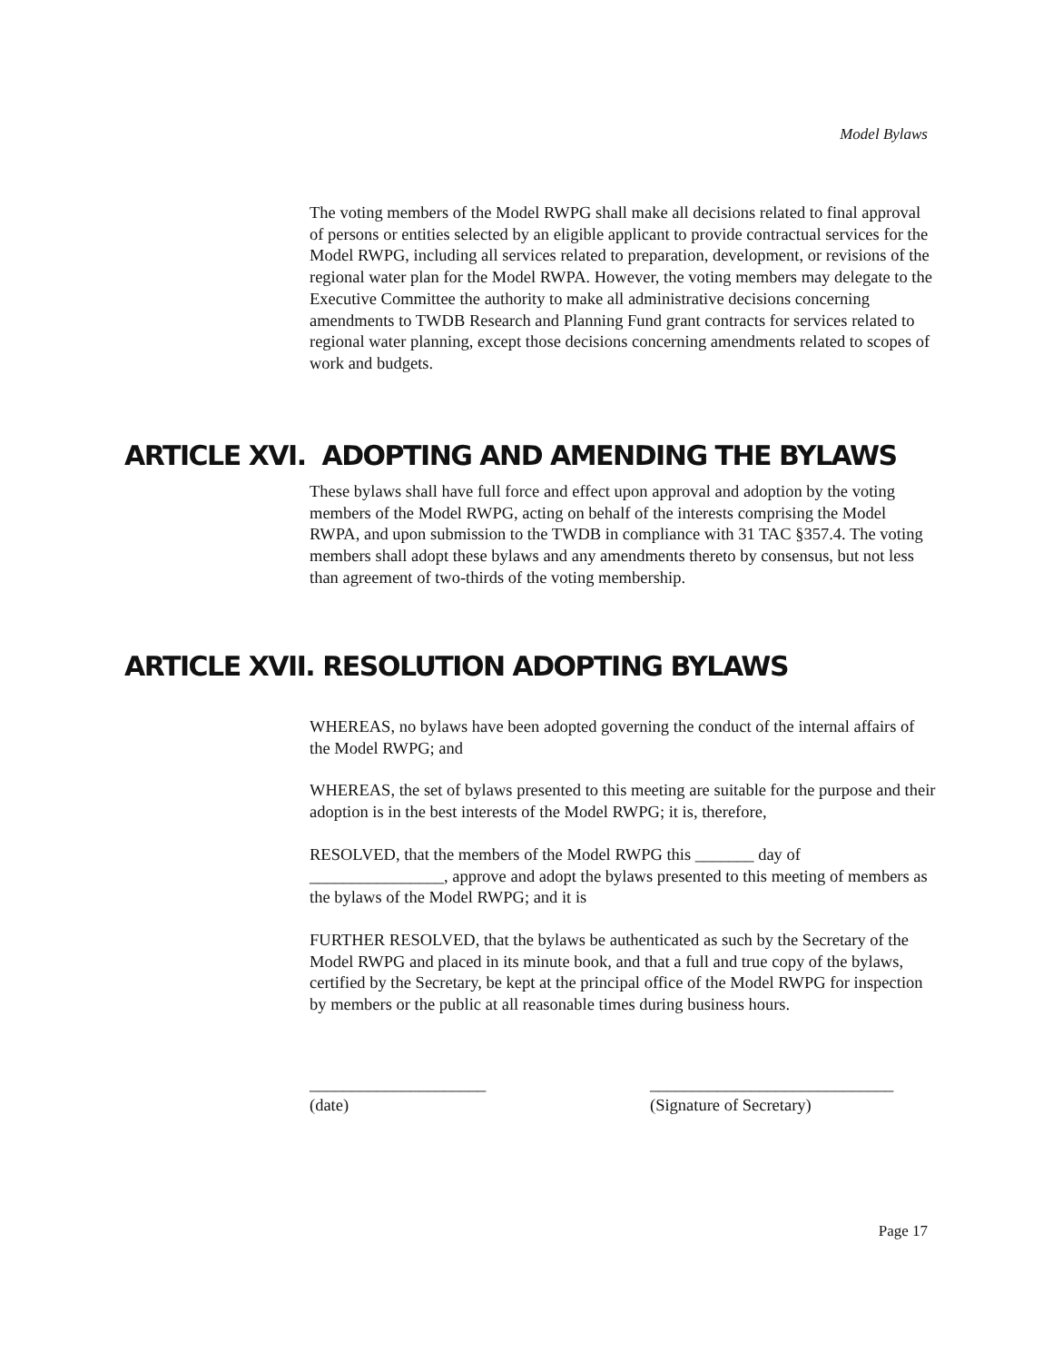Model Bylaws
The voting members of the Model RWPG shall make all decisions related to final approval of persons or entities selected by an eligible applicant to provide contractual services for the Model RWPG, including all services related to preparation, development, or revisions of the regional water plan for the Model RWPA. However, the voting members may delegate to the Executive Committee the authority to make all administrative decisions concerning amendments to TWDB Research and Planning Fund grant contracts for services related to regional water planning, except those decisions concerning amendments related to scopes of work and budgets.
ARTICLE XVI. ADOPTING AND AMENDING THE BYLAWS
These bylaws shall have full force and effect upon approval and adoption by the voting members of the Model RWPG, acting on behalf of the interests comprising the Model RWPA, and upon submission to the TWDB in compliance with 31 TAC §357.4. The voting members shall adopt these bylaws and any amendments thereto by consensus, but not less than agreement of two-thirds of the voting membership.
ARTICLE XVII. RESOLUTION ADOPTING BYLAWS
WHEREAS, no bylaws have been adopted governing the conduct of the internal affairs of the Model RWPG; and
WHEREAS, the set of bylaws presented to this meeting are suitable for the purpose and their adoption is in the best interests of the Model RWPG; it is, therefore,
RESOLVED, that the members of the Model RWPG this _______ day of ________________, approve and adopt the bylaws presented to this meeting of members as the bylaws of the Model RWPG; and it is
FURTHER RESOLVED, that the bylaws be authenticated as such by the Secretary of the Model RWPG and placed in its minute book, and that a full and true copy of the bylaws, certified by the Secretary, be kept at the principal office of the Model RWPG for inspection by members or the public at all reasonable times during business hours.
_____________________
(date)
_____________________________
(Signature of Secretary)
Page 17